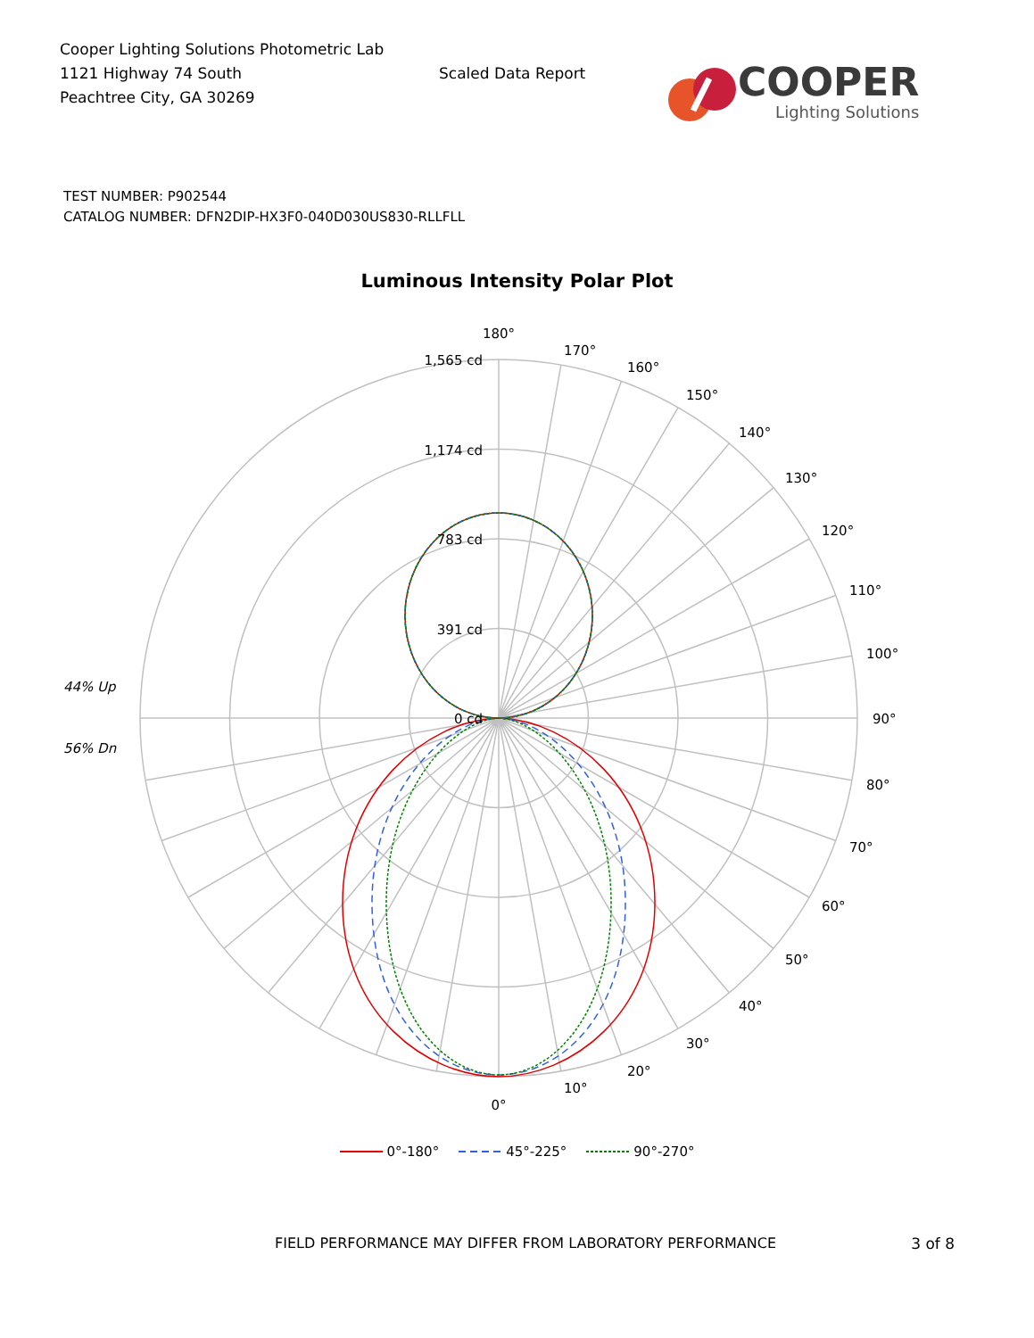Cooper Lighting Solutions Photometric Lab
1121 Highway 74 South
Peachtree City, GA 30269
Scaled Data Report
COOPER
Lighting Solutions
TEST NUMBER: P902544
CATALOG NUMBER: DFN2DIP-HX3F0-040D030US830-RLLFLL
Luminous Intensity Polar Plot
1,565 cd
1,174 cd
783 cd
391 cd
0 cd
44% Up
56% Dn
180°
170°
160°
150°
140°
130°
120°
110°
100°
90°
80°
70°
60°
50°
40°
30°
20°
10°
0°
0°-180° 45°-225° 90°-270°
FIELD PERFORMANCE MAY DIFFER FROM LABORATORY PERFORMANCE 3 of 8